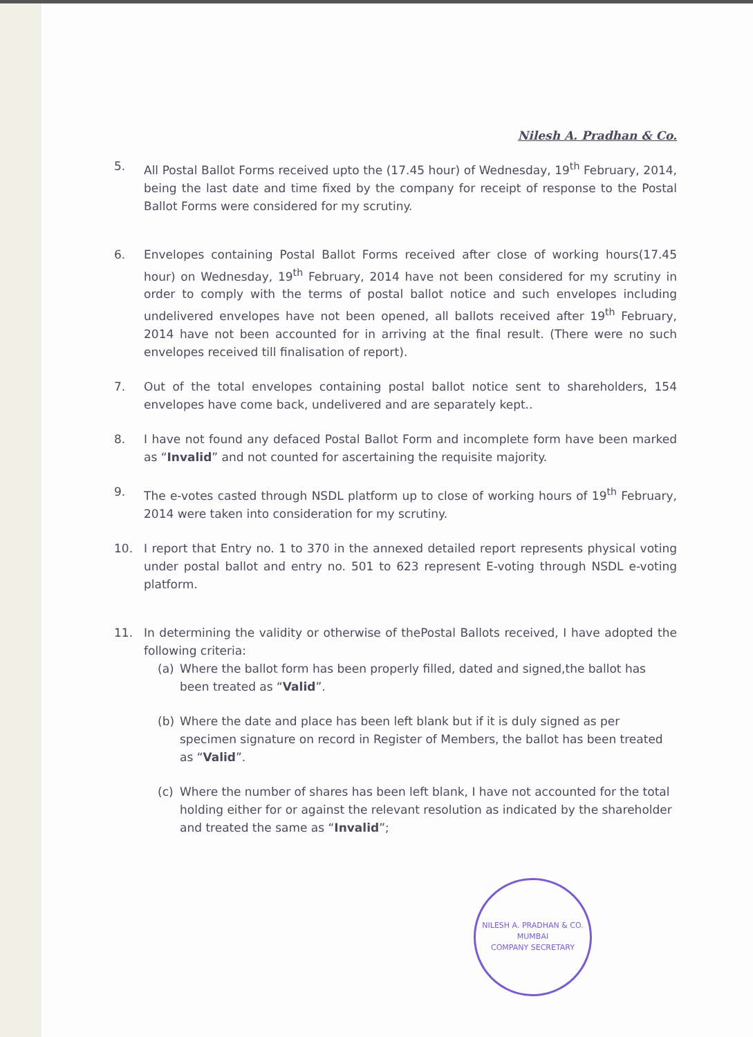Nilesh A. Pradhan & Co.
5. All Postal Ballot Forms received upto the (17.45 hour) of Wednesday, 19<sup>th</sup> February, 2014, being the last date and time fixed by the company for receipt of response to the Postal Ballot Forms were considered for my scrutiny.
6. Envelopes containing Postal Ballot Forms received after close of working hours(17.45 hour) on Wednesday, 19<sup>th</sup> February, 2014 have not been considered for my scrutiny in order to comply with the terms of postal ballot notice and such envelopes including undelivered envelopes have not been opened, all ballots received after 19<sup>th</sup> February, 2014 have not been accounted for in arriving at the final result. (There were no such envelopes received till finalisation of report).
7. Out of the total envelopes containing postal ballot notice sent to shareholders, 154 envelopes have come back, undelivered and are separately kept..
8. I have not found any defaced Postal Ballot Form and incomplete form have been marked as “Invalid” and not counted for ascertaining the requisite majority.
9. The e-votes casted through NSDL platform up to close of working hours of 19<sup>th</sup> February, 2014 were taken into consideration for my scrutiny.
10. I report that Entry no. 1 to 370 in the annexed detailed report represents physical voting under postal ballot and entry no. 501 to 623 represent E-voting through NSDL e-voting platform.
11. In determining the validity or otherwise of thePostal Ballots received, I have adopted the following criteria:
(a) Where the ballot form has been properly filled, dated and signed,the ballot has been treated as “Valid”.
(b) Where the date and place has been left blank but if it is duly signed as per specimen signature on record in Register of Members, the ballot has been treated as “Valid”.
(c) Where the number of shares has been left blank, I have not accounted for the total holding either for or against the relevant resolution as indicated by the shareholder and treated the same as “Invalid”;
NILESH A. PRADHAN & CO.
MUMBAI
COMPANY SECRETARY